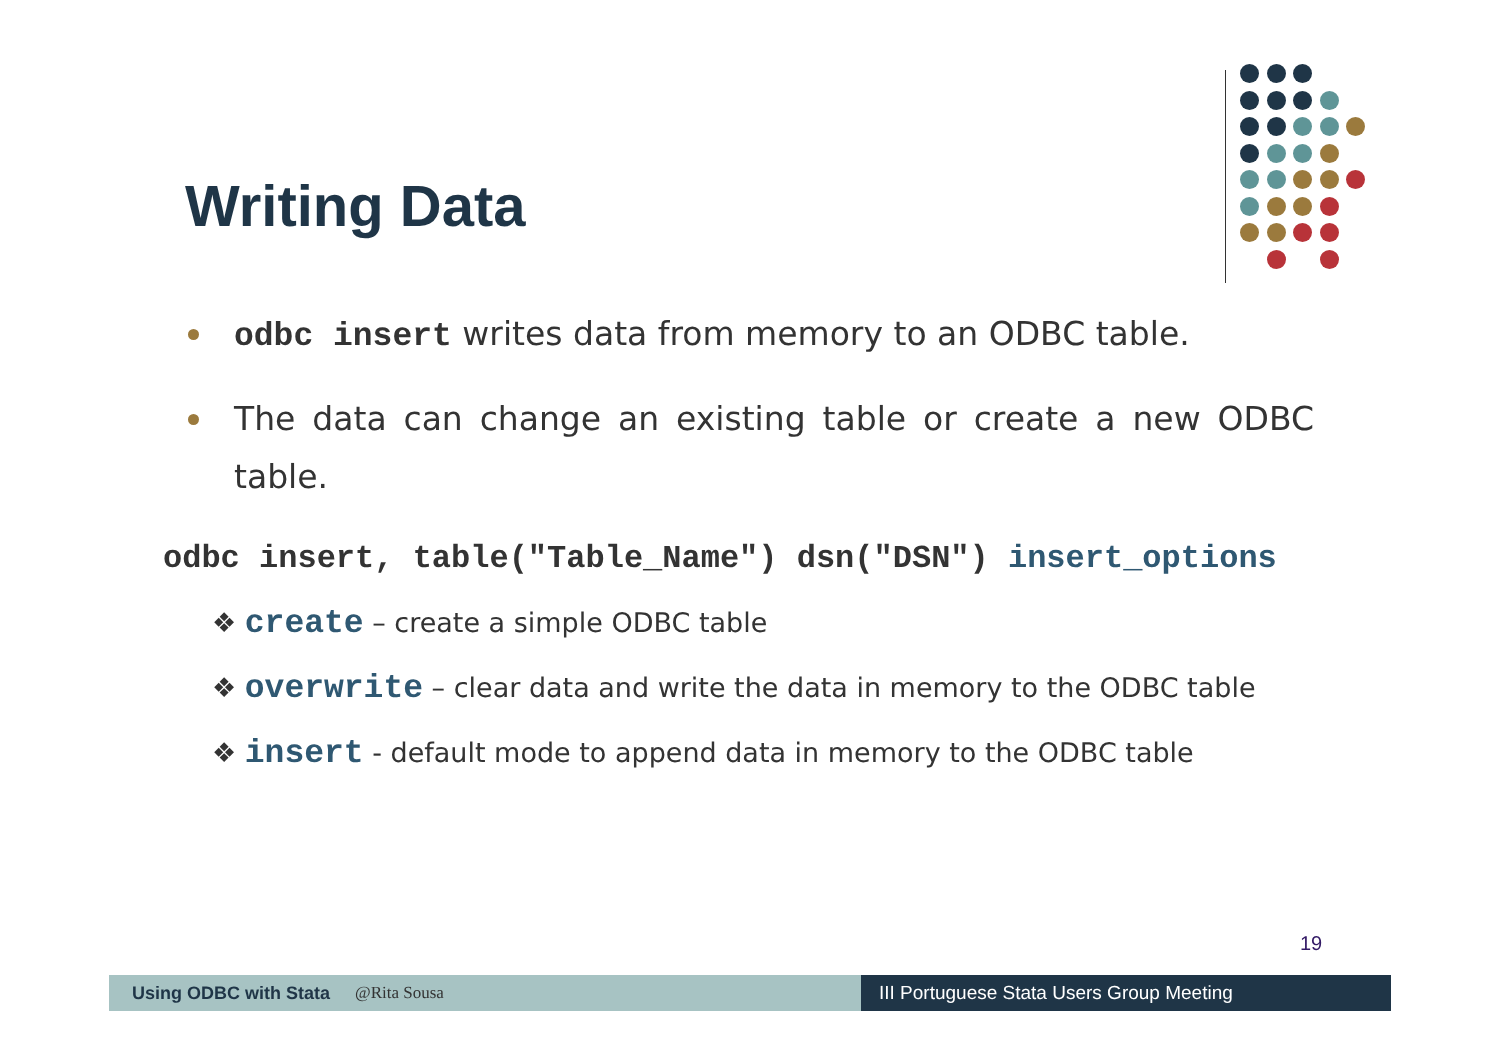Writing Data
odbc insert writes data from memory to an ODBC table.
The data can change an existing table or create a new ODBC table.
odbc insert, table("Table_Name") dsn("DSN") insert_options
❖ create – create a simple ODBC table
❖ overwrite – clear data and write the data in memory to the ODBC table
❖ insert - default mode to append data in memory to the ODBC table
19
Using ODBC with Stata @Rita Sousa III Portuguese Stata Users Group Meeting